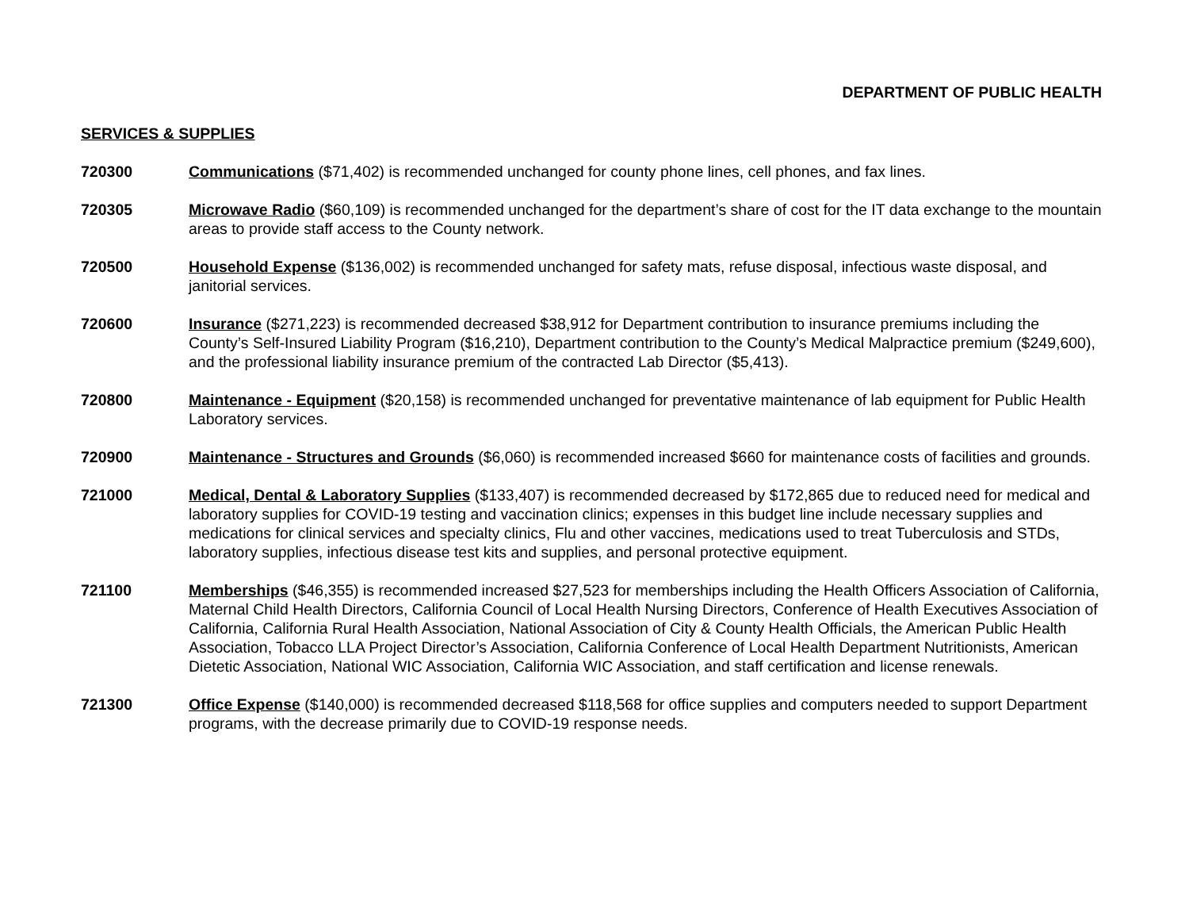DEPARTMENT OF PUBLIC HEALTH
SERVICES & SUPPLIES
720300 Communications ($71,402) is recommended unchanged for county phone lines, cell phones, and fax lines.
720305 Microwave Radio ($60,109) is recommended unchanged for the department’s share of cost for the IT data exchange to the mountain areas to provide staff access to the County network.
720500 Household Expense ($136,002) is recommended unchanged for safety mats, refuse disposal, infectious waste disposal, and janitorial services.
720600 Insurance ($271,223) is recommended decreased $38,912 for Department contribution to insurance premiums including the County’s Self-Insured Liability Program ($16,210), Department contribution to the County’s Medical Malpractice premium ($249,600), and the professional liability insurance premium of the contracted Lab Director ($5,413).
720800 Maintenance - Equipment ($20,158) is recommended unchanged for preventative maintenance of lab equipment for Public Health Laboratory services.
720900 Maintenance - Structures and Grounds ($6,060) is recommended increased $660 for maintenance costs of facilities and grounds.
721000 Medical, Dental & Laboratory Supplies ($133,407) is recommended decreased by $172,865 due to reduced need for medical and laboratory supplies for COVID-19 testing and vaccination clinics; expenses in this budget line include necessary supplies and medications for clinical services and specialty clinics, Flu and other vaccines, medications used to treat Tuberculosis and STDs, laboratory supplies, infectious disease test kits and supplies, and personal protective equipment.
721100 Memberships ($46,355) is recommended increased $27,523 for memberships including the Health Officers Association of California, Maternal Child Health Directors, California Council of Local Health Nursing Directors, Conference of Health Executives Association of California, California Rural Health Association, National Association of City & County Health Officials, the American Public Health Association, Tobacco LLA Project Director’s Association, California Conference of Local Health Department Nutritionists, American Dietetic Association, National WIC Association, California WIC Association, and staff certification and license renewals.
721300 Office Expense ($140,000) is recommended decreased $118,568 for office supplies and computers needed to support Department programs, with the decrease primarily due to COVID-19 response needs.